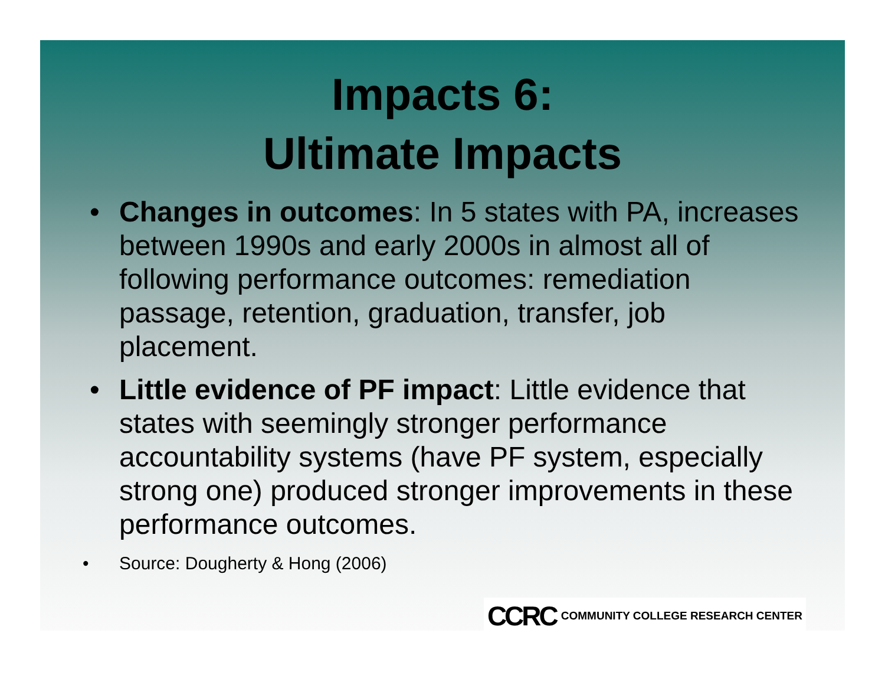Impacts 6:
Ultimate Impacts
• Changes in outcomes: In 5 states with PA, increases between 1990s and early 2000s in almost all of following performance outcomes: remediation passage, retention, graduation, transfer, job placement.
• Little evidence of PF impact: Little evidence that states with seemingly stronger performance accountability systems (have PF system, especially strong one) produced stronger improvements in these performance outcomes.
• Source: Dougherty & Hong (2006)
CCRC COMMUNITY COLLEGE RESEARCH CENTER